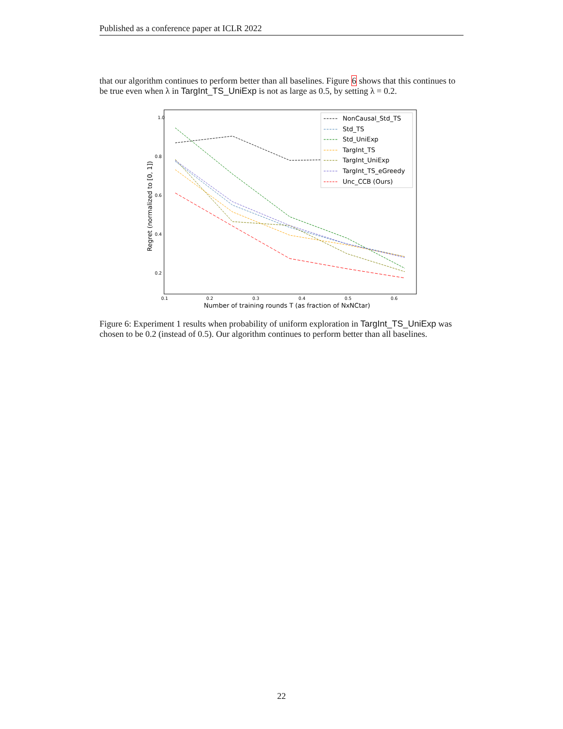Published as a conference paper at ICLR 2022
that our algorithm continues to perform better than all baselines. Figure 6 shows that this continues to be true even when λ in TargInt_TS_UniExp is not as large as 0.5, by setting λ = 0.2.
1.0
0.8
0.6
0.4
0.2
0.1
0.2
0.3
0.4
0.5
0.6
Number of training rounds T (as fraction of NxNCtar)
Regret (normalized to [0, 1])
NonCausal_Std_TS
Std_TS
Std_UniExp
TargInt_TS
TargInt_UniExp
TargInt_TS_eGreedy
Unc_CCB (Ours)
Figure 6: Experiment 1 results when probability of uniform exploration in TargInt_TS_UniExp was chosen to be 0.2 (instead of 0.5). Our algorithm continues to perform better than all baselines.
22